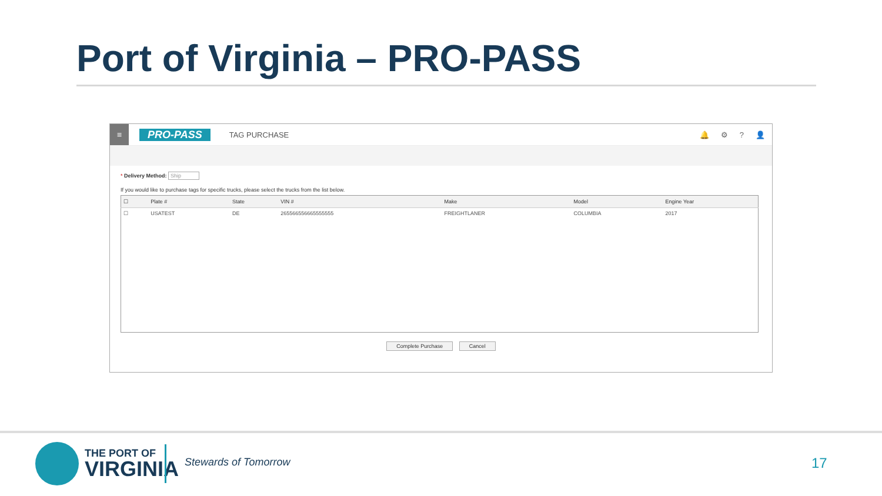Port of Virginia – PRO-PASS
≡
PRO-PASS
TAG PURCHASE 🔔 ⚙? 👤
* Delivery Method: Ship
If you would like to purchase tags for specific trucks, please select the trucks from the list below.
| ☐ | Plate # | State | VIN # | Make | Model | Engine Year |
| --- | --- | --- | --- | --- | --- | --- |
| ☐ | USATEST | DE | 265566556665555555 | FREIGHTLANER | COLUMBIA | 2017 |
Complete Purchase Cancel
THE PORT OF
VIRGINIA
Stewards of Tomorrow 17